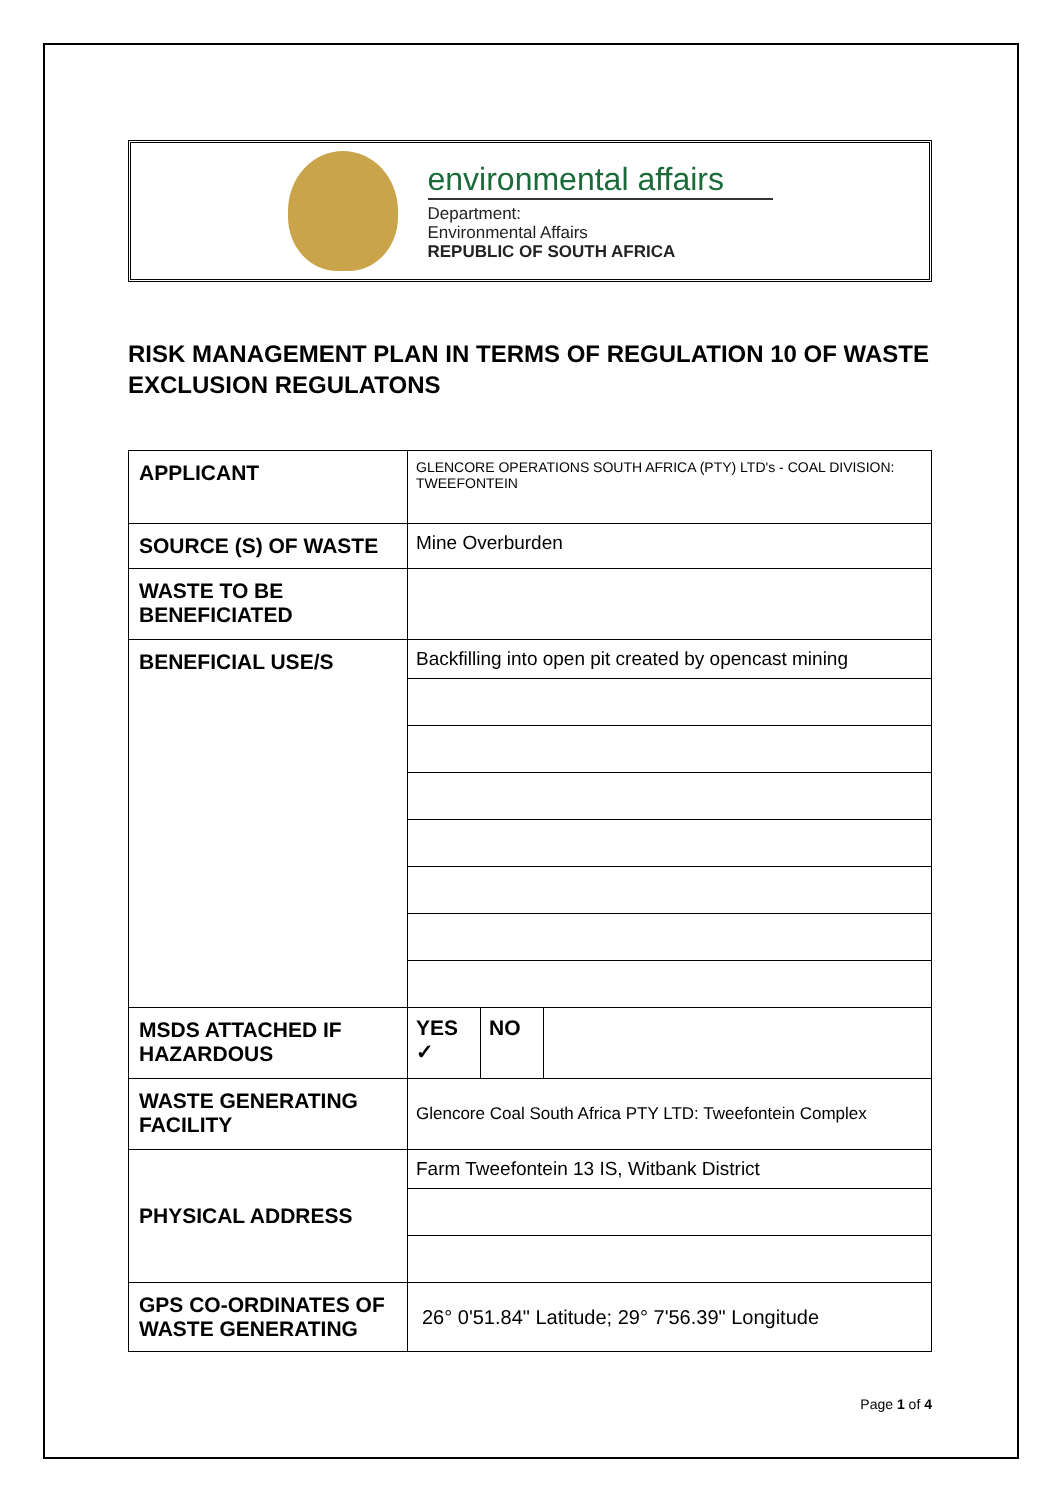environmental affairs
Department:
Environmental Affairs
REPUBLIC OF SOUTH AFRICA
RISK MANAGEMENT PLAN IN TERMS OF REGULATION 10 OF WASTE EXCLUSION REGULATONS
| APPLICANT | GLENCORE OPERATIONS SOUTH AFRICA (PTY) LTD's - COAL DIVISION: TWEEFONTEIN | | |
| SOURCE (S) OF WASTE | Mine Overburden | | |
| WASTE TO BE BENEFICIATED | | | |
| BENEFICIAL USE/S | Backfilling into open pit created by opencast mining | | |
| MSDS ATTACHED IF HAZARDOUS | YES ✓ | NO | |
| WASTE GENERATING FACILITY | Glencore Coal South Africa PTY LTD: Tweefontein Complex | | |
| PHYSICAL ADDRESS | Farm Tweefontein 13 IS, Witbank District | | |
| GPS CO-ORDINATES OF WASTE GENERATING | 26° 0'51.84" Latitude; 29° 7'56.39" Longitude | | |
Page 1 of 4